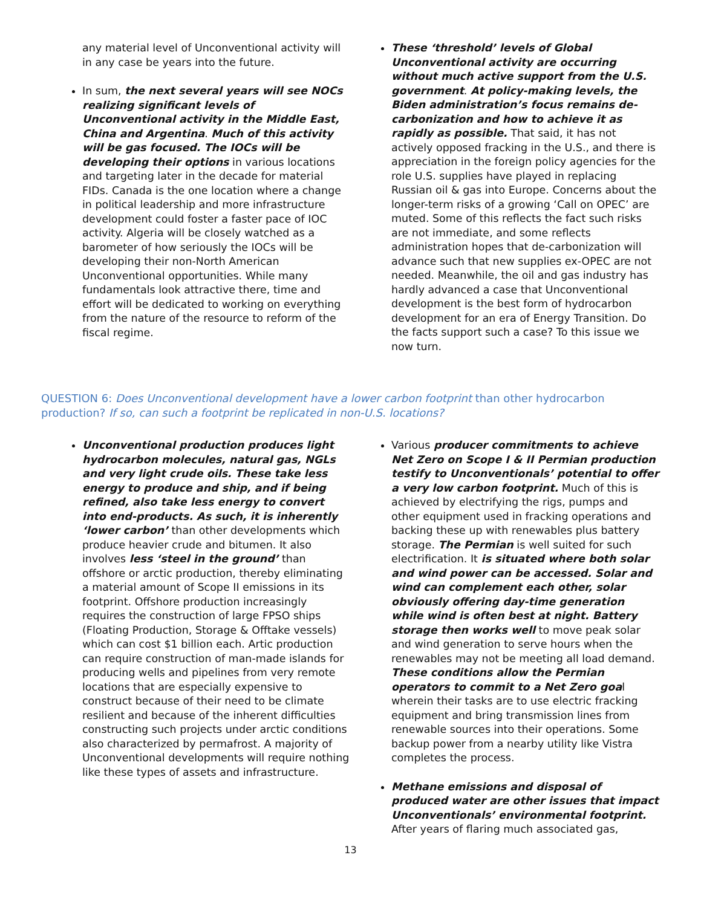any material level of Unconventional activity will in any case be years into the future.
In sum, the next several years will see NOCs realizing significant levels of Unconventional activity in the Middle East, China and Argentina. Much of this activity will be gas focused. The IOCs will be developing their options in various locations and targeting later in the decade for material FIDs. Canada is the one location where a change in political leadership and more infrastructure development could foster a faster pace of IOC activity. Algeria will be closely watched as a barometer of how seriously the IOCs will be developing their non-North American Unconventional opportunities. While many fundamentals look attractive there, time and effort will be dedicated to working on everything from the nature of the resource to reform of the fiscal regime.
These ‘threshold’ levels of Global Unconventional activity are occurring without much active support from the U.S. government. At policy-making levels, the Biden administration’s focus remains de-carbonization and how to achieve it as rapidly as possible. That said, it has not actively opposed fracking in the U.S., and there is appreciation in the foreign policy agencies for the role U.S. supplies have played in replacing Russian oil & gas into Europe. Concerns about the longer-term risks of a growing ‘Call on OPEC’ are muted. Some of this reflects the fact such risks are not immediate, and some reflects administration hopes that de-carbonization will advance such that new supplies ex-OPEC are not needed. Meanwhile, the oil and gas industry has hardly advanced a case that Unconventional development is the best form of hydrocarbon development for an era of Energy Transition. Do the facts support such a case? To this issue we now turn.
QUESTION 6: Does Unconventional development have a lower carbon footprint than other hydrocarbon production? If so, can such a footprint be replicated in non-U.S. locations?
Unconventional production produces light hydrocarbon molecules, natural gas, NGLs and very light crude oils. These take less energy to produce and ship, and if being refined, also take less energy to convert into end-products. As such, it is inherently ‘lower carbon’ than other developments which produce heavier crude and bitumen. It also involves less ‘steel in the ground’ than offshore or arctic production, thereby eliminating a material amount of Scope II emissions in its footprint. Offshore production increasingly requires the construction of large FPSO ships (Floating Production, Storage & Offtake vessels) which can cost $1 billion each. Artic production can require construction of man-made islands for producing wells and pipelines from very remote locations that are especially expensive to construct because of their need to be climate resilient and because of the inherent difficulties constructing such projects under arctic conditions also characterized by permafrost. A majority of Unconventional developments will require nothing like these types of assets and infrastructure.
Various producer commitments to achieve Net Zero on Scope I & II Permian production testify to Unconventionals’ potential to offer a very low carbon footprint. Much of this is achieved by electrifying the rigs, pumps and other equipment used in fracking operations and backing these up with renewables plus battery storage. The Permian is well suited for such electrification. It is situated where both solar and wind power can be accessed. Solar and wind can complement each other, solar obviously offering day-time generation while wind is often best at night. Battery storage then works well to move peak solar and wind generation to serve hours when the renewables may not be meeting all load demand. These conditions allow the Permian operators to commit to a Net Zero goal wherein their tasks are to use electric fracking equipment and bring transmission lines from renewable sources into their operations. Some backup power from a nearby utility like Vistra completes the process.
Methane emissions and disposal of produced water are other issues that impact Unconventionals’ environmental footprint. After years of flaring much associated gas,
13